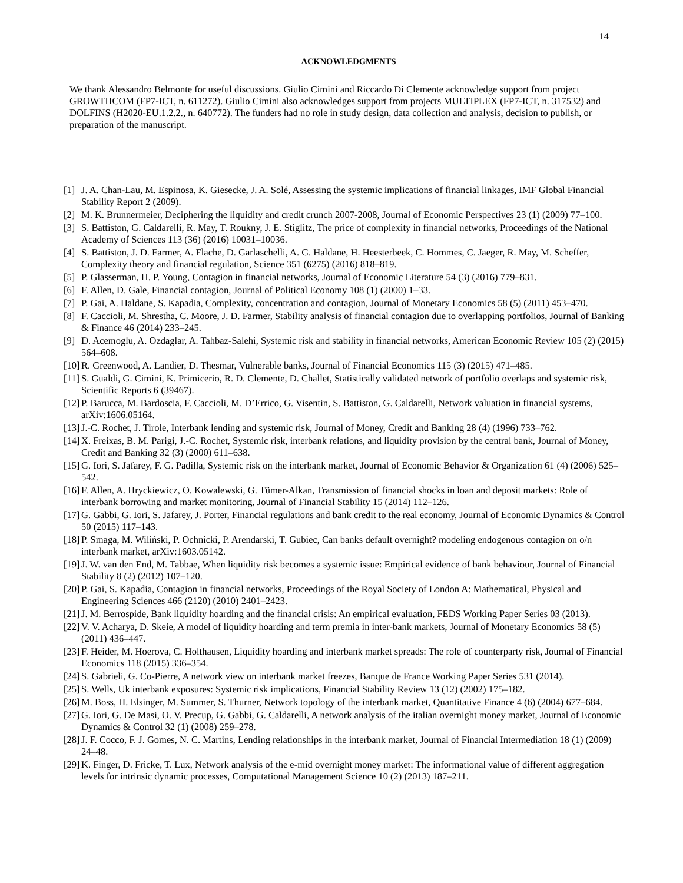14
ACKNOWLEDGMENTS
We thank Alessandro Belmonte for useful discussions. Giulio Cimini and Riccardo Di Clemente acknowledge support from project GROWTHCOM (FP7-ICT, n. 611272). Giulio Cimini also acknowledges support from projects MULTIPLEX (FP7-ICT, n. 317532) and DOLFINS (H2020-EU.1.2.2., n. 640772). The funders had no role in study design, data collection and analysis, decision to publish, or preparation of the manuscript.
[1] J. A. Chan-Lau, M. Espinosa, K. Giesecke, J. A. Solé, Assessing the systemic implications of financial linkages, IMF Global Financial Stability Report 2 (2009).
[2] M. K. Brunnermeier, Deciphering the liquidity and credit crunch 2007-2008, Journal of Economic Perspectives 23 (1) (2009) 77–100.
[3] S. Battiston, G. Caldarelli, R. May, T. Roukny, J. E. Stiglitz, The price of complexity in financial networks, Proceedings of the National Academy of Sciences 113 (36) (2016) 10031–10036.
[4] S. Battiston, J. D. Farmer, A. Flache, D. Garlaschelli, A. G. Haldane, H. Heesterbeek, C. Hommes, C. Jaeger, R. May, M. Scheffer, Complexity theory and financial regulation, Science 351 (6275) (2016) 818–819.
[5] P. Glasserman, H. P. Young, Contagion in financial networks, Journal of Economic Literature 54 (3) (2016) 779–831.
[6] F. Allen, D. Gale, Financial contagion, Journal of Political Economy 108 (1) (2000) 1–33.
[7] P. Gai, A. Haldane, S. Kapadia, Complexity, concentration and contagion, Journal of Monetary Economics 58 (5) (2011) 453–470.
[8] F. Caccioli, M. Shrestha, C. Moore, J. D. Farmer, Stability analysis of financial contagion due to overlapping portfolios, Journal of Banking & Finance 46 (2014) 233–245.
[9] D. Acemoglu, A. Ozdaglar, A. Tahbaz-Salehi, Systemic risk and stability in financial networks, American Economic Review 105 (2) (2015) 564–608.
[10] R. Greenwood, A. Landier, D. Thesmar, Vulnerable banks, Journal of Financial Economics 115 (3) (2015) 471–485.
[11] S. Gualdi, G. Cimini, K. Primicerio, R. D. Clemente, D. Challet, Statistically validated network of portfolio overlaps and systemic risk, Scientific Reports 6 (39467).
[12] P. Barucca, M. Bardoscia, F. Caccioli, M. D’Errico, G. Visentin, S. Battiston, G. Caldarelli, Network valuation in financial systems, arXiv:1606.05164.
[13] J.-C. Rochet, J. Tirole, Interbank lending and systemic risk, Journal of Money, Credit and Banking 28 (4) (1996) 733–762.
[14] X. Freixas, B. M. Parigi, J.-C. Rochet, Systemic risk, interbank relations, and liquidity provision by the central bank, Journal of Money, Credit and Banking 32 (3) (2000) 611–638.
[15] G. Iori, S. Jafarey, F. G. Padilla, Systemic risk on the interbank market, Journal of Economic Behavior & Organization 61 (4) (2006) 525–542.
[16] F. Allen, A. Hryckiewicz, O. Kowalewski, G. Tümer-Alkan, Transmission of financial shocks in loan and deposit markets: Role of interbank borrowing and market monitoring, Journal of Financial Stability 15 (2014) 112–126.
[17] G. Gabbi, G. Iori, S. Jafarey, J. Porter, Financial regulations and bank credit to the real economy, Journal of Economic Dynamics & Control 50 (2015) 117–143.
[18] P. Smaga, M. Wiliński, P. Ochnicki, P. Arendarski, T. Gubiec, Can banks default overnight? modeling endogenous contagion on o/n interbank market, arXiv:1603.05142.
[19] J. W. van den End, M. Tabbae, When liquidity risk becomes a systemic issue: Empirical evidence of bank behaviour, Journal of Financial Stability 8 (2) (2012) 107–120.
[20] P. Gai, S. Kapadia, Contagion in financial networks, Proceedings of the Royal Society of London A: Mathematical, Physical and Engineering Sciences 466 (2120) (2010) 2401–2423.
[21] J. M. Berrospide, Bank liquidity hoarding and the financial crisis: An empirical evaluation, FEDS Working Paper Series 03 (2013).
[22] V. V. Acharya, D. Skeie, A model of liquidity hoarding and term premia in inter-bank markets, Journal of Monetary Economics 58 (5) (2011) 436–447.
[23] F. Heider, M. Hoerova, C. Holthausen, Liquidity hoarding and interbank market spreads: The role of counterparty risk, Journal of Financial Economics 118 (2015) 336–354.
[24] S. Gabrieli, G. Co-Pierre, A network view on interbank market freezes, Banque de France Working Paper Series 531 (2014).
[25] S. Wells, Uk interbank exposures: Systemic risk implications, Financial Stability Review 13 (12) (2002) 175–182.
[26] M. Boss, H. Elsinger, M. Summer, S. Thurner, Network topology of the interbank market, Quantitative Finance 4 (6) (2004) 677–684.
[27] G. Iori, G. De Masi, O. V. Precup, G. Gabbi, G. Caldarelli, A network analysis of the italian overnight money market, Journal of Economic Dynamics & Control 32 (1) (2008) 259–278.
[28] J. F. Cocco, F. J. Gomes, N. C. Martins, Lending relationships in the interbank market, Journal of Financial Intermediation 18 (1) (2009) 24–48.
[29] K. Finger, D. Fricke, T. Lux, Network analysis of the e-mid overnight money market: The informational value of different aggregation levels for intrinsic dynamic processes, Computational Management Science 10 (2) (2013) 187–211.